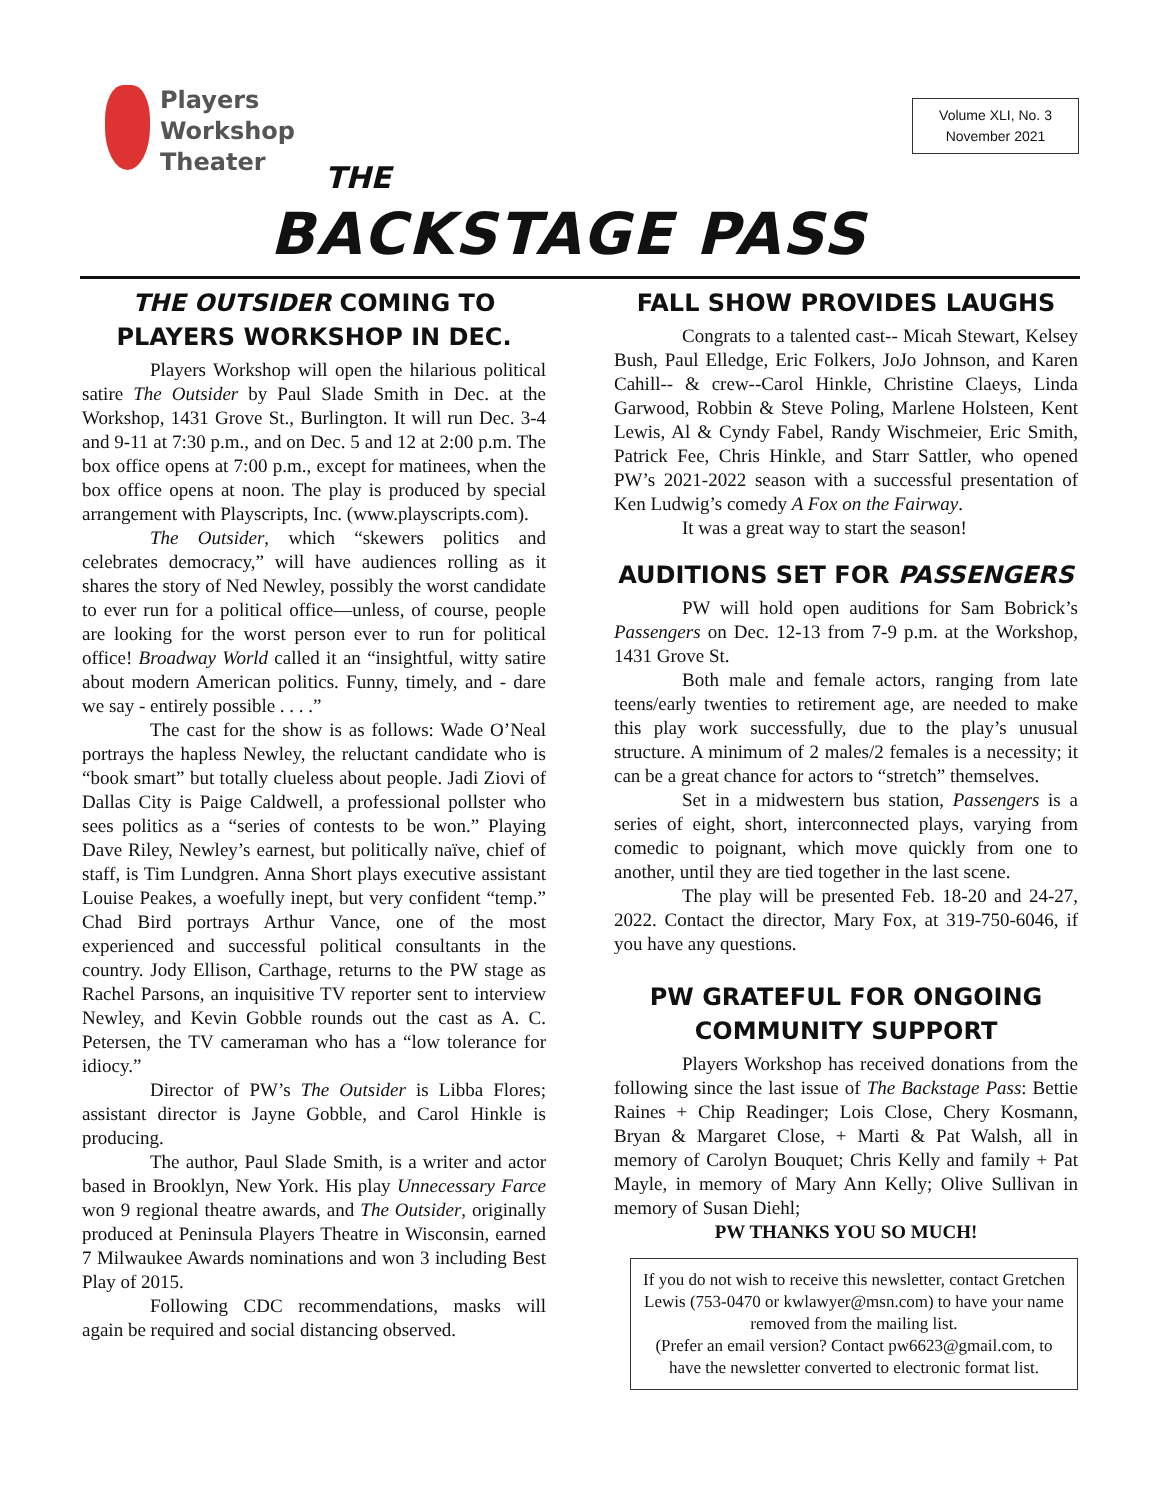Players
Workshop
Theater
Volume XLI, No. 3
November 2021
THE
BACKSTAGE PASS
THE OUTSIDER COMING TO PLAYERS WORKSHOP IN DEC.
Players Workshop will open the hilarious political satire The Outsider by Paul Slade Smith in Dec. at the Workshop, 1431 Grove St., Burlington. It will run Dec. 3-4 and 9-11 at 7:30 p.m., and on Dec. 5 and 12 at 2:00 p.m. The box office opens at 7:00 p.m., except for matinees, when the box office opens at noon. The play is produced by special arrangement with Playscripts, Inc. (www.playscripts.com).
The Outsider, which “skewers politics and celebrates democracy,” will have audiences rolling as it shares the story of Ned Newley, possibly the worst candidate to ever run for a political office—unless, of course, people are looking for the worst person ever to run for political office! Broadway World called it an “insightful, witty satire about modern American politics. Funny, timely, and - dare we say - entirely possible . . . .”
The cast for the show is as follows: Wade O’Neal portrays the hapless Newley, the reluctant candidate who is “book smart” but totally clueless about people. Jadi Ziovi of Dallas City is Paige Caldwell, a professional pollster who sees politics as a “series of contests to be won.” Playing Dave Riley, Newley’s earnest, but politically naïve, chief of staff, is Tim Lundgren. Anna Short plays executive assistant Louise Peakes, a woefully inept, but very confident “temp.” Chad Bird portrays Arthur Vance, one of the most experienced and successful political consultants in the country. Jody Ellison, Carthage, returns to the PW stage as Rachel Parsons, an inquisitive TV reporter sent to interview Newley, and Kevin Gobble rounds out the cast as A. C. Petersen, the TV cameraman who has a “low tolerance for idiocy.”
Director of PW’s The Outsider is Libba Flores; assistant director is Jayne Gobble, and Carol Hinkle is producing.
The author, Paul Slade Smith, is a writer and actor based in Brooklyn, New York. His play Unnecessary Farce won 9 regional theatre awards, and The Outsider, originally produced at Peninsula Players Theatre in Wisconsin, earned 7 Milwaukee Awards nominations and won 3 including Best Play of 2015.
Following CDC recommendations, masks will again be required and social distancing observed.
FALL SHOW PROVIDES LAUGHS
Congrats to a talented cast-- Micah Stewart, Kelsey Bush, Paul Elledge, Eric Folkers, JoJo Johnson, and Karen Cahill-- & crew--Carol Hinkle, Christine Claeys, Linda Garwood, Robbin & Steve Poling, Marlene Holsteen, Kent Lewis, Al & Cyndy Fabel, Randy Wischmeier, Eric Smith, Patrick Fee, Chris Hinkle, and Starr Sattler, who opened PW’s 2021-2022 season with a successful presentation of Ken Ludwig’s comedy A Fox on the Fairway.
It was a great way to start the season!
AUDITIONS SET FOR PASSENGERS
PW will hold open auditions for Sam Bobrick’s Passengers on Dec. 12-13 from 7-9 p.m. at the Workshop, 1431 Grove St.
Both male and female actors, ranging from late teens/early twenties to retirement age, are needed to make this play work successfully, due to the play’s unusual structure. A minimum of 2 males/2 females is a necessity; it can be a great chance for actors to “stretch” themselves.
Set in a midwestern bus station, Passengers is a series of eight, short, interconnected plays, varying from comedic to poignant, which move quickly from one to another, until they are tied together in the last scene.
The play will be presented Feb. 18-20 and 24-27, 2022. Contact the director, Mary Fox, at 319-750-6046, if you have any questions.
PW GRATEFUL FOR ONGOING COMMUNITY SUPPORT
Players Workshop has received donations from the following since the last issue of The Backstage Pass: Bettie Raines + Chip Readinger; Lois Close, Chery Kosmann, Bryan & Margaret Close, + Marti & Pat Walsh, all in memory of Carolyn Bouquet; Chris Kelly and family + Pat Mayle, in memory of Mary Ann Kelly; Olive Sullivan in memory of Susan Diehl;
PW THANKS YOU SO MUCH!
If you do not wish to receive this newsletter, contact Gretchen Lewis (753-0470 or kwlawyer@msn.com) to have your name removed from the mailing list.
(Prefer an email version? Contact pw6623@gmail.com, to have the newsletter converted to electronic format list.